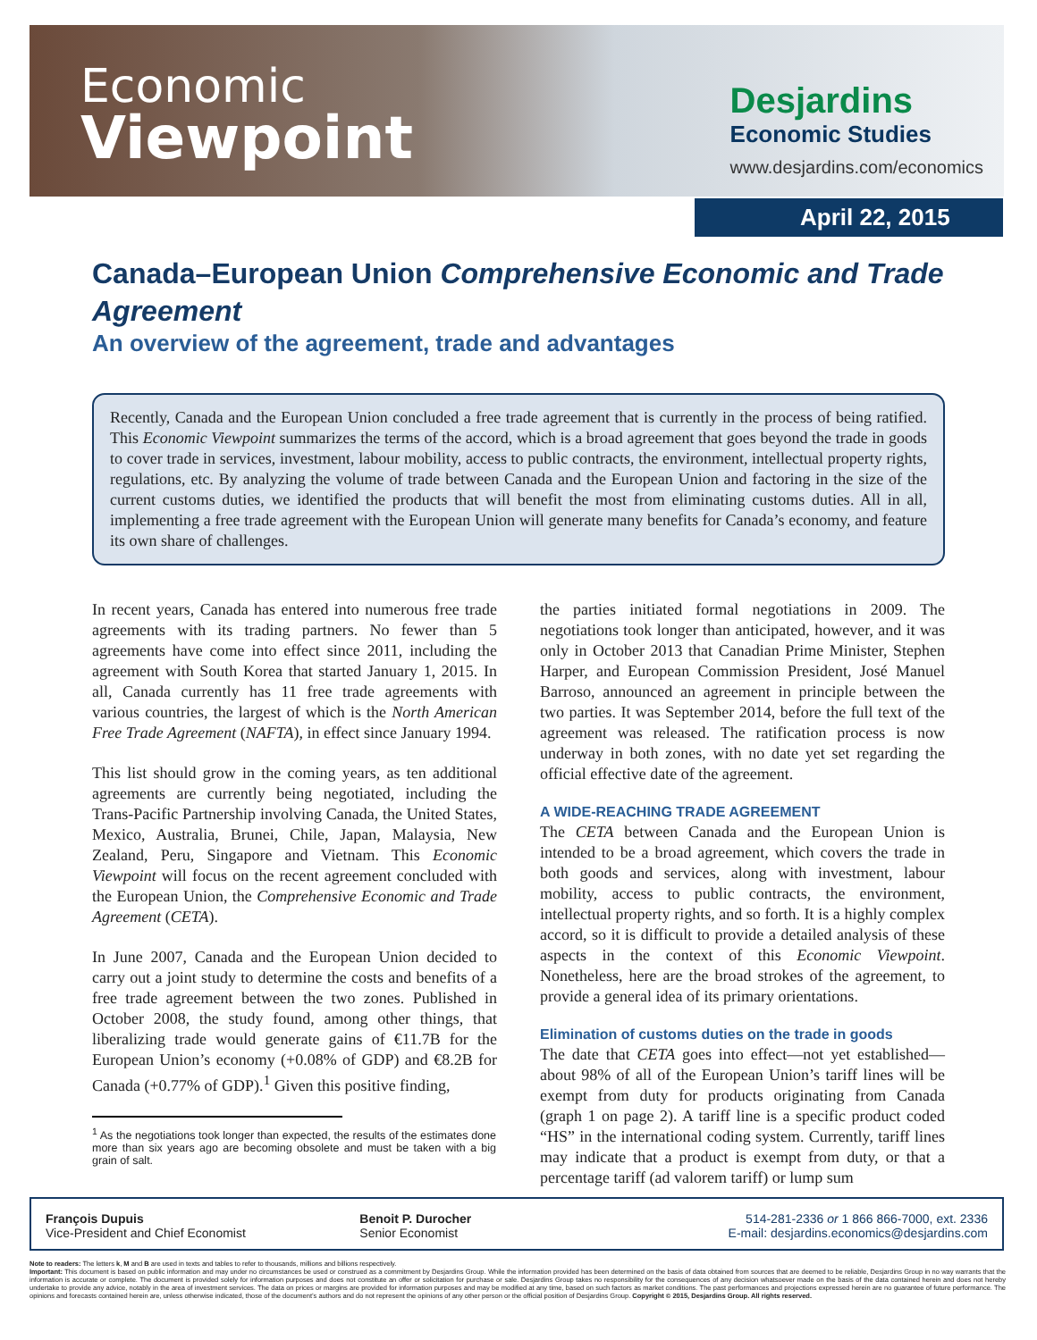Economic
Viewpoint
Desjardins
Economic Studies
www.desjardins.com/economics
April 22, 2015
Canada–European Union Comprehensive Economic and Trade Agreement
An overview of the agreement, trade and advantages
Recently, Canada and the European Union concluded a free trade agreement that is currently in the process of being ratified. This Economic Viewpoint summarizes the terms of the accord, which is a broad agreement that goes beyond the trade in goods to cover trade in services, investment, labour mobility, access to public contracts, the environment, intellectual property rights, regulations, etc. By analyzing the volume of trade between Canada and the European Union and factoring in the size of the current customs duties, we identified the products that will benefit the most from eliminating customs duties. All in all, implementing a free trade agreement with the European Union will generate many benefits for Canada’s economy, and feature its own share of challenges.
In recent years, Canada has entered into numerous free trade agreements with its trading partners. No fewer than 5 agreements have come into effect since 2011, including the agreement with South Korea that started January 1, 2015. In all, Canada currently has 11 free trade agreements with various countries, the largest of which is the North American Free Trade Agreement (NAFTA), in effect since January 1994.
This list should grow in the coming years, as ten additional agreements are currently being negotiated, including the Trans-Pacific Partnership involving Canada, the United States, Mexico, Australia, Brunei, Chile, Japan, Malaysia, New Zealand, Peru, Singapore and Vietnam. This Economic Viewpoint will focus on the recent agreement concluded with the European Union, the Comprehensive Economic and Trade Agreement (CETA).
In June 2007, Canada and the European Union decided to carry out a joint study to determine the costs and benefits of a free trade agreement between the two zones. Published in October 2008, the study found, among other things, that liberalizing trade would generate gains of €11.7B for the European Union’s economy (+0.08% of GDP) and €8.2B for Canada (+0.77% of GDP).<sup>1</sup> Given this positive finding,
<sup>1</sup> As the negotiations took longer than expected, the results of the estimates done more than six years ago are becoming obsolete and must be taken with a big grain of salt.
the parties initiated formal negotiations in 2009. The negotiations took longer than anticipated, however, and it was only in October 2013 that Canadian Prime Minister, Stephen Harper, and European Commission President, José Manuel Barroso, announced an agreement in principle between the two parties. It was September 2014, before the full text of the agreement was released. The ratification process is now underway in both zones, with no date yet set regarding the official effective date of the agreement.
A WIDE-REACHING TRADE AGREEMENT
The CETA between Canada and the European Union is intended to be a broad agreement, which covers the trade in both goods and services, along with investment, labour mobility, access to public contracts, the environment, intellectual property rights, and so forth. It is a highly complex accord, so it is difficult to provide a detailed analysis of these aspects in the context of this Economic Viewpoint. Nonetheless, here are the broad strokes of the agreement, to provide a general idea of its primary orientations.
Elimination of customs duties on the trade in goods
The date that CETA goes into effect—not yet established—about 98% of all of the European Union’s tariff lines will be exempt from duty for products originating from Canada (graph 1 on page 2). A tariff line is a specific product coded “HS” in the international coding system. Currently, tariff lines may indicate that a product is exempt from duty, or that a percentage tariff (ad valorem tariff) or lump sum
François Dupuis
Vice-President and Chief Economist
Benoit P. Durocher
Senior Economist
514-281-2336 or 1 866 866-7000, ext. 2336
E-mail: desjardins.economics@desjardins.com
Note to readers: The letters k, M and B are used in texts and tables to refer to thousands, millions and billions respectively.
Important: This document is based on public information and may under no circumstances be used or construed as a commitment by Desjardins Group. While the information provided has been determined on the basis of data obtained from sources that are deemed to be reliable, Desjardins Group in no way warrants that the information is accurate or complete. The document is provided solely for information purposes and does not constitute an offer or solicitation for purchase or sale. Desjardins Group takes no responsibility for the consequences of any decision whatsoever made on the basis of the data contained herein and does not hereby undertake to provide any advice, notably in the area of investment services. The data on prices or margins are provided for information purposes and may be modified at any time, based on such factors as market conditions. The past performances and projections expressed herein are no guarantee of future performance. The opinions and forecasts contained herein are, unless otherwise indicated, those of the document’s authors and do not represent the opinions of any other person or the official position of Desjardins Group. Copyright © 2015, Desjardins Group. All rights reserved.